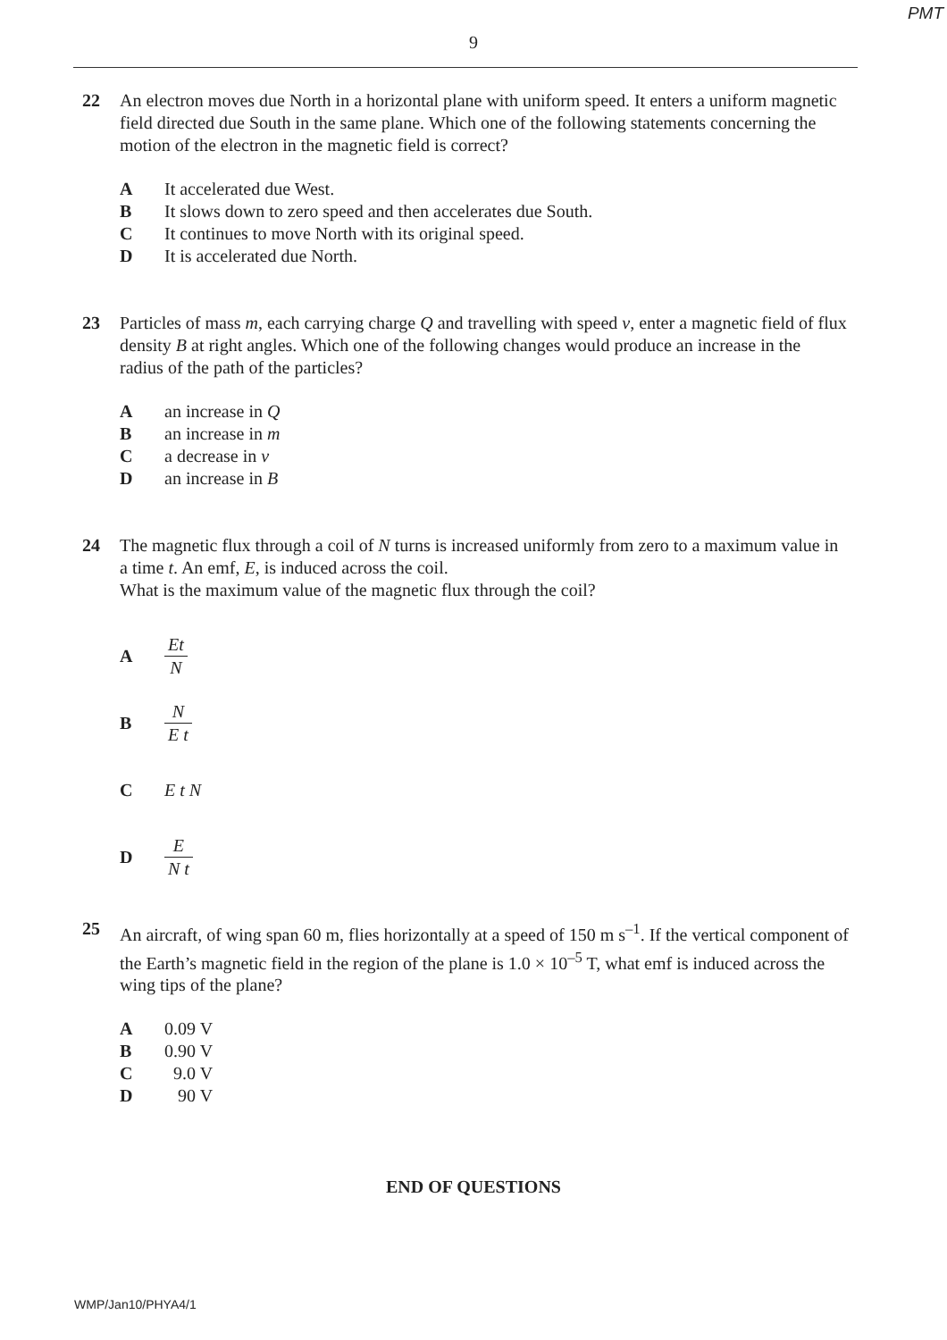PMT
9
22 An electron moves due North in a horizontal plane with uniform speed. It enters a uniform magnetic field directed due South in the same plane. Which one of the following statements concerning the motion of the electron in the magnetic field is correct?
A It accelerated due West.
B It slows down to zero speed and then accelerates due South.
C It continues to move North with its original speed.
D It is accelerated due North.
23 Particles of mass m, each carrying charge Q and travelling with speed v, enter a magnetic field of flux density B at right angles. Which one of the following changes would produce an increase in the radius of the path of the particles?
Aan increase in Q
Ban increase in m
Ca decrease in v
Dan increase in B
24 The magnetic flux through a coil of N turns is increased uniformly from zero to a maximum value in a time t. An emf, E, is induced across the coil.
What is the maximum value of the magnetic flux through the coil?
A Et N
B N E t
C E t N
D E N t
25 An aircraft, of wing span 60 m, flies horizontally at a speed of 150 m s<sup>–1</sup>. If the vertical component of the Earth’s magnetic field in the region of the plane is 1.0 × 10<sup>–5</sup> T, what emf is induced across the wing tips of the plane?
A 0.09 V
B 0.90 V
C 9.0 V
D 90 V
END OF QUESTIONS
WMP/Jan10/PHYA4/1